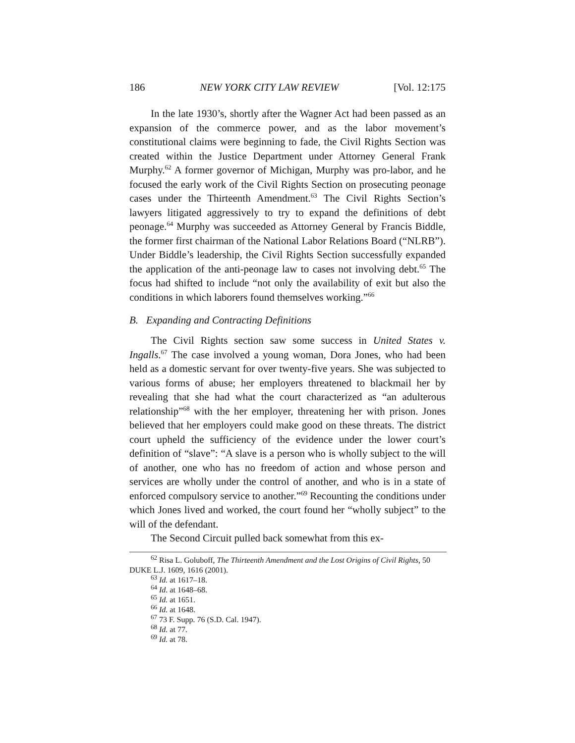186 NEW YORK CITY LAW REVIEW [Vol. 12:175
In the late 1930’s, shortly after the Wagner Act had been passed as an expansion of the commerce power, and as the labor movement’s constitutional claims were beginning to fade, the Civil Rights Section was created within the Justice Department under Attorney General Frank Murphy.<sup>62</sup> A former governor of Michigan, Murphy was pro-labor, and he focused the early work of the Civil Rights Section on prosecuting peonage cases under the Thirteenth Amendment.<sup>63</sup> The Civil Rights Section’s lawyers litigated aggressively to try to expand the definitions of debt peonage.<sup>64</sup> Murphy was succeeded as Attorney General by Francis Biddle, the former first chairman of the National Labor Relations Board (“NLRB”). Under Biddle’s leadership, the Civil Rights Section successfully expanded the application of the anti-peonage law to cases not involving debt.<sup>65</sup> The focus had shifted to include “not only the availability of exit but also the conditions in which laborers found themselves working.”<sup>66</sup>
B. Expanding and Contracting Definitions
The Civil Rights section saw some success in United States v. Ingalls.<sup>67</sup> The case involved a young woman, Dora Jones, who had been held as a domestic servant for over twenty-five years. She was subjected to various forms of abuse; her employers threatened to blackmail her by revealing that she had what the court characterized as “an adulterous relationship”<sup>68</sup> with the her employer, threatening her with prison. Jones believed that her employers could make good on these threats. The district court upheld the sufficiency of the evidence under the lower court’s definition of “slave”: “A slave is a person who is wholly subject to the will of another, one who has no freedom of action and whose person and services are wholly under the control of another, and who is in a state of enforced compulsory service to another.”<sup>69</sup> Recounting the conditions under which Jones lived and worked, the court found her “wholly subject” to the will of the defendant.
The Second Circuit pulled back somewhat from this ex-
<sup>62</sup> Risa L. Goluboff, The Thirteenth Amendment and the Lost Origins of Civil Rights, 50 DUKE L.J. 1609, 1616 (2001).
<sup>63</sup> Id. at 1617–18.
<sup>64</sup> Id. at 1648–68.
<sup>65</sup> Id. at 1651.
<sup>66</sup> Id. at 1648.
<sup>67</sup> 73 F. Supp. 76 (S.D. Cal. 1947).
<sup>68</sup> Id. at 77.
<sup>69</sup> Id. at 78.